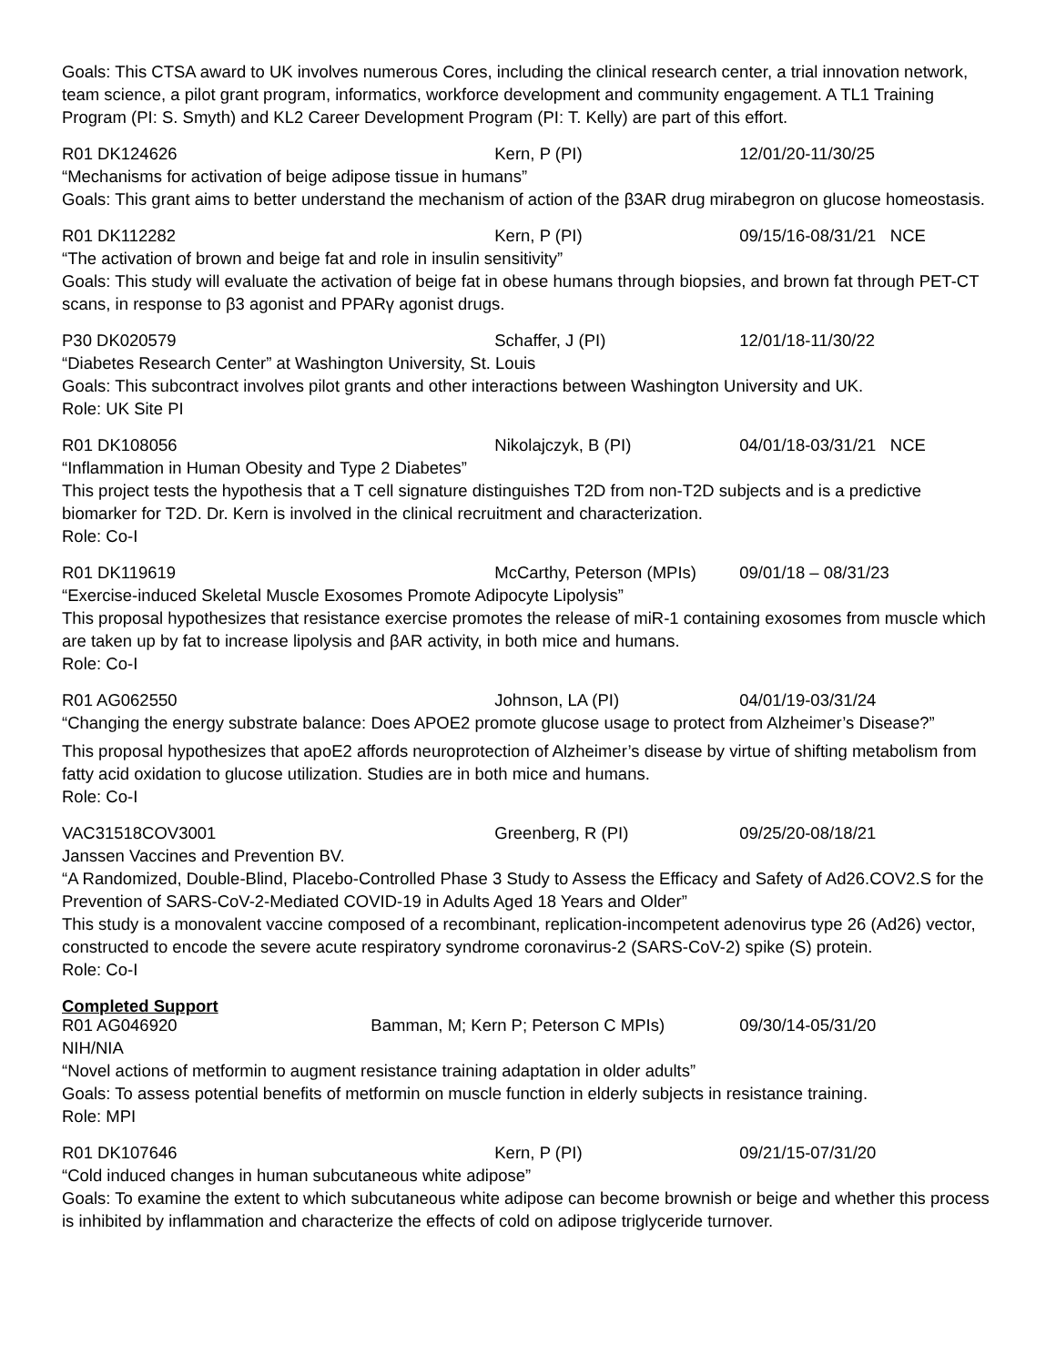Goals: This CTSA award to UK involves numerous Cores, including the clinical research center, a trial innovation network, team science, a pilot grant program, informatics, workforce development and community engagement. A TL1 Training Program (PI: S. Smyth) and KL2 Career Development Program (PI: T. Kelly) are part of this effort.
R01 DK124626 Kern, P (PI) 12/01/20-11/30/25
“Mechanisms for activation of beige adipose tissue in humans”
Goals: This grant aims to better understand the mechanism of action of the β3AR drug mirabegron on glucose homeostasis.
R01 DK112282 Kern, P (PI) 09/15/16-08/31/21 NCE
“The activation of brown and beige fat and role in insulin sensitivity”
Goals: This study will evaluate the activation of beige fat in obese humans through biopsies, and brown fat through PET-CT scans, in response to β3 agonist and PPARγ agonist drugs.
P30 DK020579 Schaffer, J (PI) 12/01/18-11/30/22
“Diabetes Research Center” at Washington University, St. Louis
Goals: This subcontract involves pilot grants and other interactions between Washington University and UK.
Role: UK Site PI
R01 DK108056 Nikolajczyk, B (PI) 04/01/18-03/31/21 NCE
“Inflammation in Human Obesity and Type 2 Diabetes”
This project tests the hypothesis that a T cell signature distinguishes T2D from non-T2D subjects and is a predictive biomarker for T2D. Dr. Kern is involved in the clinical recruitment and characterization.
Role: Co-I
R01 DK119619 McCarthy, Peterson (MPIs) 09/01/18 – 08/31/23
“Exercise-induced Skeletal Muscle Exosomes Promote Adipocyte Lipolysis”
This proposal hypothesizes that resistance exercise promotes the release of miR-1 containing exosomes from muscle which are taken up by fat to increase lipolysis and βAR activity, in both mice and humans.
Role: Co-I
R01 AG062550 Johnson, LA (PI) 04/01/19-03/31/24
“Changing the energy substrate balance: Does APOE2 promote glucose usage to protect from Alzheimer’s Disease?”
This proposal hypothesizes that apoE2 affords neuroprotection of Alzheimer’s disease by virtue of shifting metabolism from fatty acid oxidation to glucose utilization. Studies are in both mice and humans.
Role: Co-I
VAC31518COV3001 Greenberg, R (PI) 09/25/20-08/18/21
Janssen Vaccines and Prevention BV.
“A Randomized, Double-Blind, Placebo-Controlled Phase 3 Study to Assess the Efficacy and Safety of Ad26.COV2.S for the Prevention of SARS-CoV-2-Mediated COVID-19 in Adults Aged 18 Years and Older”
This study is a monovalent vaccine composed of a recombinant, replication-incompetent adenovirus type 26 (Ad26) vector, constructed to encode the severe acute respiratory syndrome coronavirus-2 (SARS-CoV-2) spike (S) protein.
Role: Co-I
Completed Support
R01 AG046920 Bamman, M; Kern P; Peterson C MPIs) 09/30/14-05/31/20
NIH/NIA
“Novel actions of metformin to augment resistance training adaptation in older adults”
Goals: To assess potential benefits of metformin on muscle function in elderly subjects in resistance training.
Role: MPI
R01 DK107646 Kern, P (PI) 09/21/15-07/31/20
“Cold induced changes in human subcutaneous white adipose”
Goals: To examine the extent to which subcutaneous white adipose can become brownish or beige and whether this process is inhibited by inflammation and characterize the effects of cold on adipose triglyceride turnover.